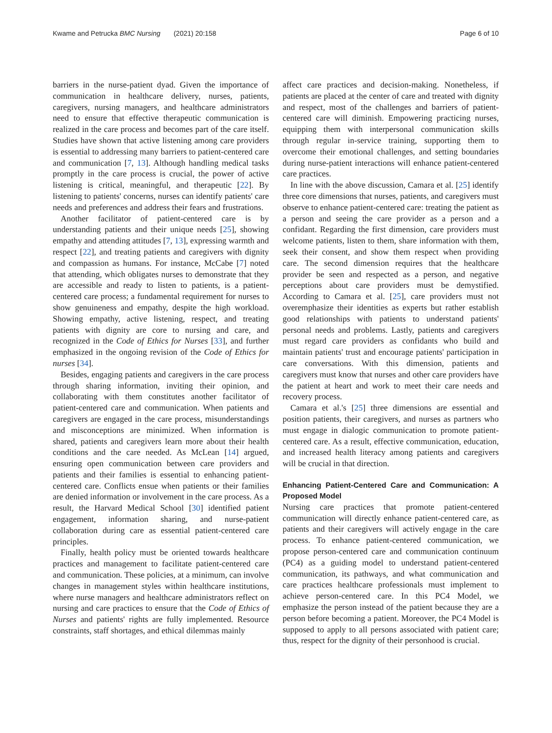Kwame and Petrucka BMC Nursing (2021) 20:158
Page 6 of 10
barriers in the nurse-patient dyad. Given the importance of communication in healthcare delivery, nurses, patients, caregivers, nursing managers, and healthcare administrators need to ensure that effective therapeutic communication is realized in the care process and becomes part of the care itself. Studies have shown that active listening among care providers is essential to addressing many barriers to patient-centered care and communication [7, 13]. Although handling medical tasks promptly in the care process is crucial, the power of active listening is critical, meaningful, and therapeutic [22]. By listening to patients' concerns, nurses can identify patients' care needs and preferences and address their fears and frustrations.
Another facilitator of patient-centered care is by understanding patients and their unique needs [25], showing empathy and attending attitudes [7, 13], expressing warmth and respect [22], and treating patients and caregivers with dignity and compassion as humans. For instance, McCabe [7] noted that attending, which obligates nurses to demonstrate that they are accessible and ready to listen to patients, is a patient-centered care process; a fundamental requirement for nurses to show genuineness and empathy, despite the high workload. Showing empathy, active listening, respect, and treating patients with dignity are core to nursing and care, and recognized in the Code of Ethics for Nurses [33], and further emphasized in the ongoing revision of the Code of Ethics for nurses [34].
Besides, engaging patients and caregivers in the care process through sharing information, inviting their opinion, and collaborating with them constitutes another facilitator of patient-centered care and communication. When patients and caregivers are engaged in the care process, misunderstandings and misconceptions are minimized. When information is shared, patients and caregivers learn more about their health conditions and the care needed. As McLean [14] argued, ensuring open communication between care providers and patients and their families is essential to enhancing patient-centered care. Conflicts ensue when patients or their families are denied information or involvement in the care process. As a result, the Harvard Medical School [30] identified patient engagement, information sharing, and nurse-patient collaboration during care as essential patient-centered care principles.
Finally, health policy must be oriented towards healthcare practices and management to facilitate patient-centered care and communication. These policies, at a minimum, can involve changes in management styles within healthcare institutions, where nurse managers and healthcare administrators reflect on nursing and care practices to ensure that the Code of Ethics of Nurses and patients' rights are fully implemented. Resource constraints, staff shortages, and ethical dilemmas mainly
affect care practices and decision-making. Nonetheless, if patients are placed at the center of care and treated with dignity and respect, most of the challenges and barriers of patient-centered care will diminish. Empowering practicing nurses, equipping them with interpersonal communication skills through regular in-service training, supporting them to overcome their emotional challenges, and setting boundaries during nurse-patient interactions will enhance patient-centered care practices.
In line with the above discussion, Camara et al. [25] identify three core dimensions that nurses, patients, and caregivers must observe to enhance patient-centered care: treating the patient as a person and seeing the care provider as a person and a confidant. Regarding the first dimension, care providers must welcome patients, listen to them, share information with them, seek their consent, and show them respect when providing care. The second dimension requires that the healthcare provider be seen and respected as a person, and negative perceptions about care providers must be demystified. According to Camara et al. [25], care providers must not overemphasize their identities as experts but rather establish good relationships with patients to understand patients' personal needs and problems. Lastly, patients and caregivers must regard care providers as confidants who build and maintain patients' trust and encourage patients' participation in care conversations. With this dimension, patients and caregivers must know that nurses and other care providers have the patient at heart and work to meet their care needs and recovery process.
Camara et al.'s [25] three dimensions are essential and position patients, their caregivers, and nurses as partners who must engage in dialogic communication to promote patient-centered care. As a result, effective communication, education, and increased health literacy among patients and caregivers will be crucial in that direction.
Enhancing Patient-Centered Care and Communication: A Proposed Model
Nursing care practices that promote patient-centered communication will directly enhance patient-centered care, as patients and their caregivers will actively engage in the care process. To enhance patient-centered communication, we propose person-centered care and communication continuum (PC4) as a guiding model to understand patient-centered communication, its pathways, and what communication and care practices healthcare professionals must implement to achieve person-centered care. In this PC4 Model, we emphasize the person instead of the patient because they are a person before becoming a patient. Moreover, the PC4 Model is supposed to apply to all persons associated with patient care; thus, respect for the dignity of their personhood is crucial.